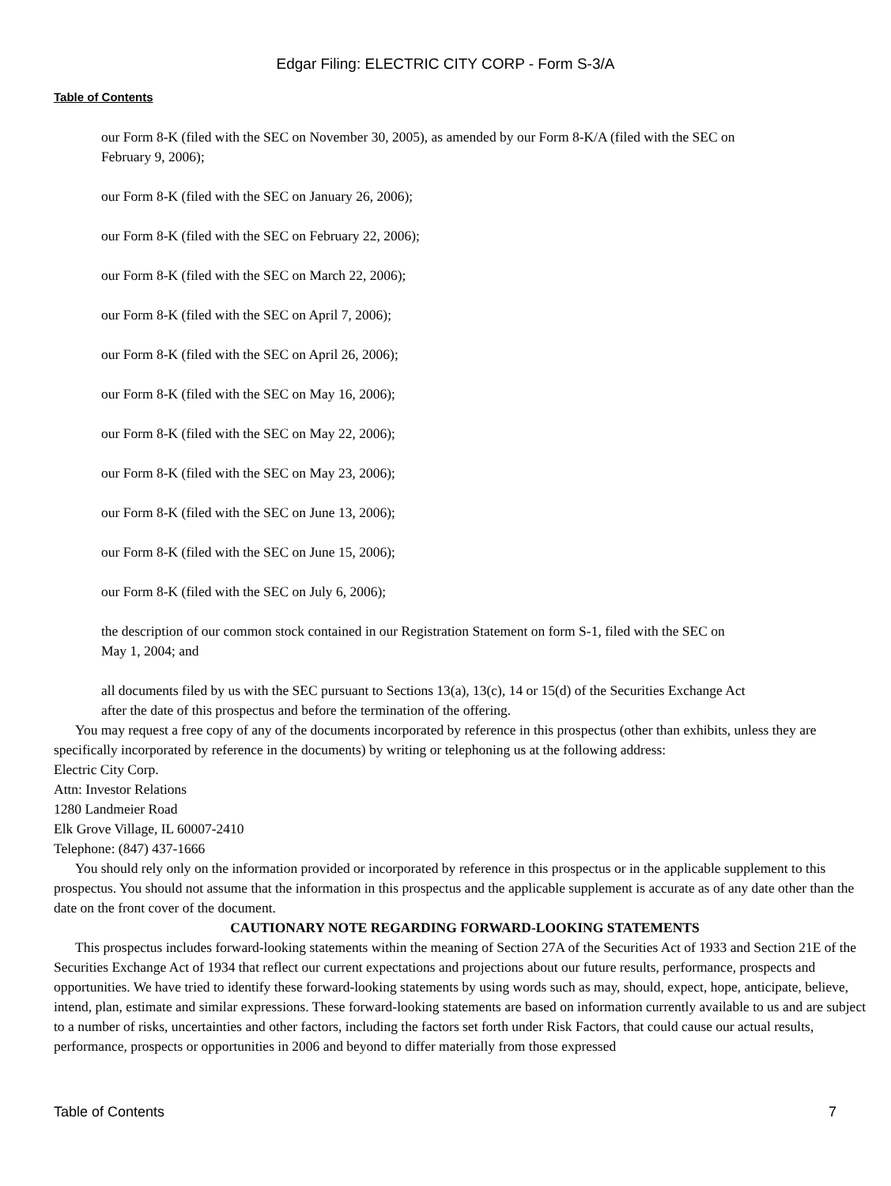Edgar Filing: ELECTRIC CITY CORP - Form S-3/A
Table of Contents
our Form 8-K (filed with the SEC on November 30, 2005), as amended by our Form 8-K/A (filed with the SEC on February 9, 2006);
our Form 8-K (filed with the SEC on January 26, 2006);
our Form 8-K (filed with the SEC on February 22, 2006);
our Form 8-K (filed with the SEC on March 22, 2006);
our Form 8-K (filed with the SEC on April 7, 2006);
our Form 8-K (filed with the SEC on April 26, 2006);
our Form 8-K (filed with the SEC on May 16, 2006);
our Form 8-K (filed with the SEC on May 22, 2006);
our Form 8-K (filed with the SEC on May 23, 2006);
our Form 8-K (filed with the SEC on June 13, 2006);
our Form 8-K (filed with the SEC on June 15, 2006);
our Form 8-K (filed with the SEC on July 6, 2006);
the description of our common stock contained in our Registration Statement on form S-1, filed with the SEC on May 1, 2004; and
all documents filed by us with the SEC pursuant to Sections 13(a), 13(c), 14 or 15(d) of the Securities Exchange Act after the date of this prospectus and before the termination of the offering.
You may request a free copy of any of the documents incorporated by reference in this prospectus (other than exhibits, unless they are specifically incorporated by reference in the documents) by writing or telephoning us at the following address:
Electric City Corp.
Attn: Investor Relations
1280 Landmeier Road
Elk Grove Village, IL 60007-2410
Telephone: (847) 437-1666
You should rely only on the information provided or incorporated by reference in this prospectus or in the applicable supplement to this prospectus. You should not assume that the information in this prospectus and the applicable supplement is accurate as of any date other than the date on the front cover of the document.
CAUTIONARY NOTE REGARDING FORWARD-LOOKING STATEMENTS
This prospectus includes forward-looking statements within the meaning of Section 27A of the Securities Act of 1933 and Section 21E of the Securities Exchange Act of 1934 that reflect our current expectations and projections about our future results, performance, prospects and opportunities. We have tried to identify these forward-looking statements by using words such as may, should, expect, hope, anticipate, believe, intend, plan, estimate and similar expressions. These forward-looking statements are based on information currently available to us and are subject to a number of risks, uncertainties and other factors, including the factors set forth under Risk Factors, that could cause our actual results, performance, prospects or opportunities in 2006 and beyond to differ materially from those expressed
Table of Contents 7